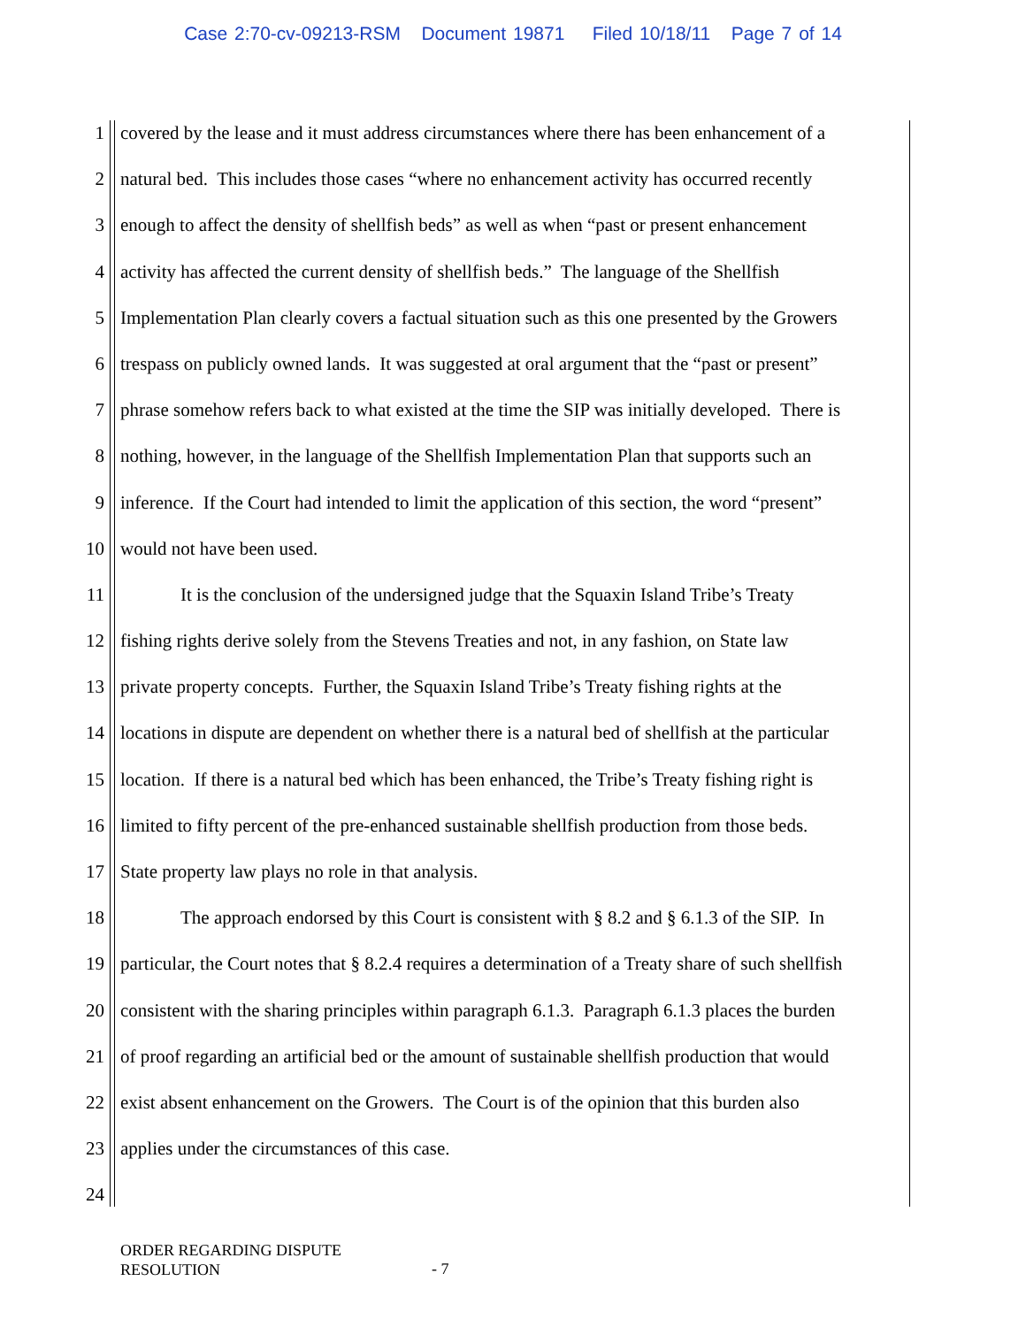Case 2:70-cv-09213-RSM Document 19871 Filed 10/18/11 Page 7 of 14
1 covered by the lease and it must address circumstances where there has been enhancement of a
2 natural bed. This includes those cases “where no enhancement activity has occurred recently
3 enough to affect the density of shellfish beds” as well as when “past or present enhancement
4 activity has affected the current density of shellfish beds.” The language of the Shellfish
5 Implementation Plan clearly covers a factual situation such as this one presented by the Growers
6 trespass on publicly owned lands. It was suggested at oral argument that the “past or present”
7 phrase somehow refers back to what existed at the time the SIP was initially developed. There is
8 nothing, however, in the language of the Shellfish Implementation Plan that supports such an
9 inference. If the Court had intended to limit the application of this section, the word “present”
10 would not have been used.
11 It is the conclusion of the undersigned judge that the Squaxin Island Tribe’s Treaty
12 fishing rights derive solely from the Stevens Treaties and not, in any fashion, on State law
13 private property concepts. Further, the Squaxin Island Tribe’s Treaty fishing rights at the
14 locations in dispute are dependent on whether there is a natural bed of shellfish at the particular
15 location. If there is a natural bed which has been enhanced, the Tribe’s Treaty fishing right is
16 limited to fifty percent of the pre-enhanced sustainable shellfish production from those beds.
17 State property law plays no role in that analysis.
18 The approach endorsed by this Court is consistent with § 8.2 and § 6.1.3 of the SIP. In
19 particular, the Court notes that § 8.2.4 requires a determination of a Treaty share of such shellfish
20 consistent with the sharing principles within paragraph 6.1.3. Paragraph 6.1.3 places the burden
21 of proof regarding an artificial bed or the amount of sustainable shellfish production that would
22 exist absent enhancement on the Growers. The Court is of the opinion that this burden also
23 applies under the circumstances of this case.
24
ORDER REGARDING DISPUTE
RESOLUTION
- 7